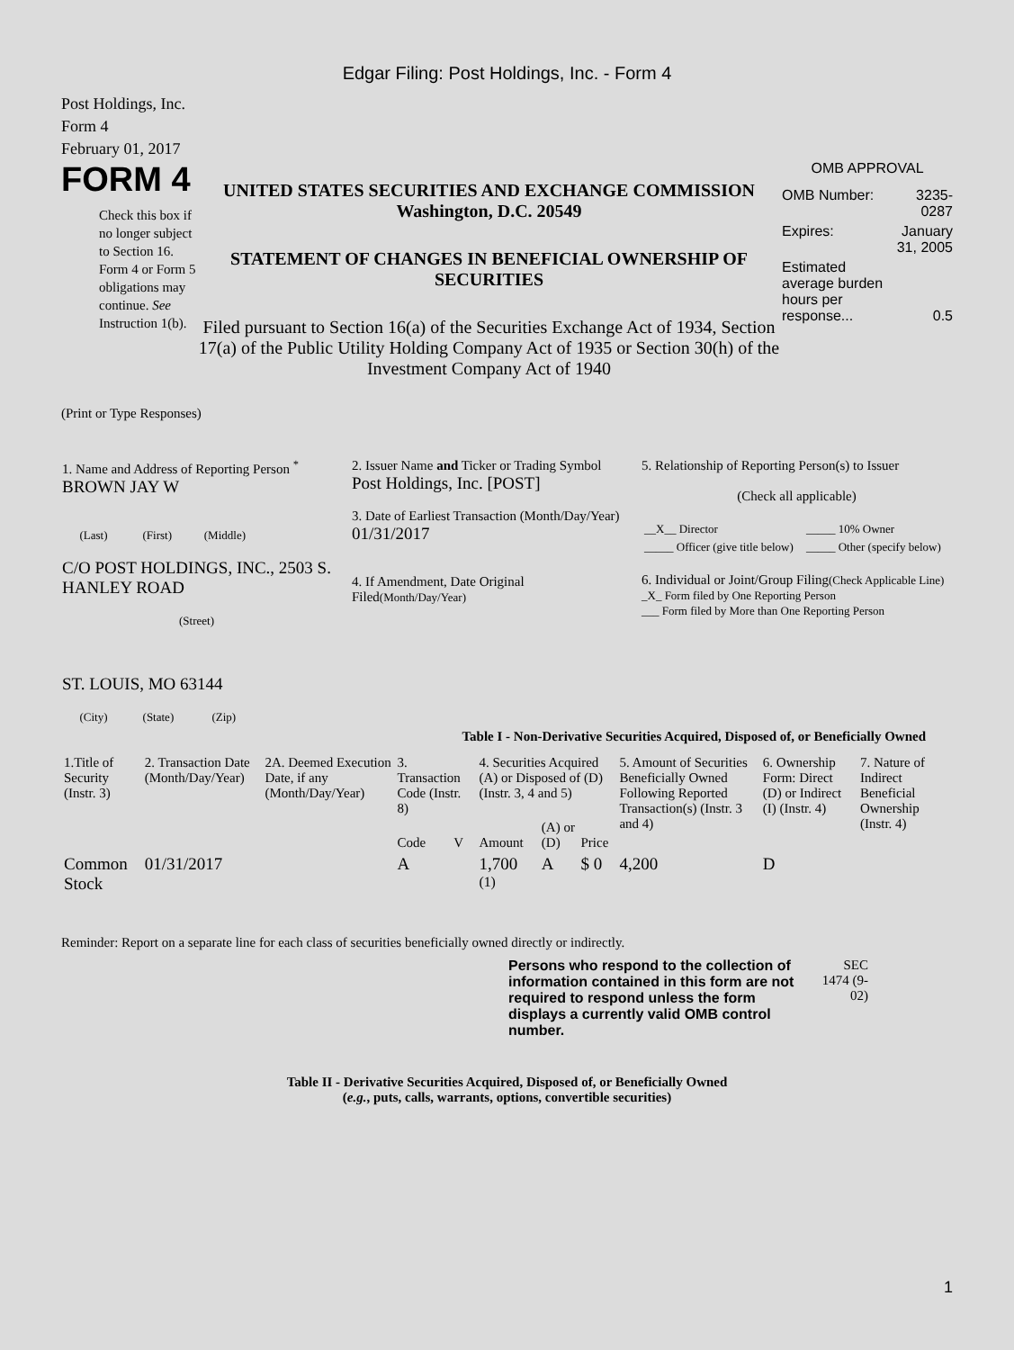Edgar Filing: Post Holdings, Inc. - Form 4
Post Holdings, Inc.
Form 4
February 01, 2017
FORM 4
Check this box if no longer subject to Section 16. Form 4 or Form 5 obligations may continue. See Instruction 1(b).
UNITED STATES SECURITIES AND EXCHANGE COMMISSION
Washington, D.C. 20549
STATEMENT OF CHANGES IN BENEFICIAL OWNERSHIP OF SECURITIES
Filed pursuant to Section 16(a) of the Securities Exchange Act of 1934, Section 17(a) of the Public Utility Holding Company Act of 1935 or Section 30(h) of the Investment Company Act of 1940
OMB APPROVAL
| OMB Number: | 3235-0287 |
| Expires: | January 31, 2005 |
| Estimated average burden hours per response... | 0.5 |
(Print or Type Responses)
| 1. Name and Address of Reporting Person <sup>*</sup> BROWN JAY W (Last) (First) (Middle) C/O POST HOLDINGS, INC., 2503 S. HANLEY ROAD (Street) ST. LOUIS, MO 63144 (City) (State) (Zip) | 2. Issuer Name and Ticker or Trading Symbol Post Holdings, Inc. [POST] 3. Date of Earliest Transaction (Month/Day/Year) 01/31/2017 4. If Amendment, Date Original Filed (Month/Day/Year) | 5. Relationship of Reporting Person(s) to Issuer (Check all applicable) / __X__ Director / _____ 10% Owner / / _____ Officer (give title below) / _____ Other (specify below) / 6. Individual or Joint/Group Filing (Check Applicable Line) _X_ Form filed by One Reporting Person ___ Form filed by More than One Reporting Person |
Table I - Non-Derivative Securities Acquired, Disposed of, or Beneficially Owned
| 1.Title of Security (Instr. 3) | 2. Transaction Date (Month/Day/Year) | 2A. Deemed Execution Date, if any (Month/Day/Year) | 3. Transaction Code (Instr. 8) | | 4. Securities Acquired (A) or Disposed of (D) (Instr. 3, 4 and 5) | | | 5. Amount of Securities Beneficially Owned Following Reported Transaction(s) (Instr. 3 and 4) | 6. Ownership Form: Direct (D) or Indirect (I) (Instr. 4) | 7. Nature of Indirect Beneficial Ownership (Instr. 4) |
| --- | --- | --- | --- | --- | --- | --- | --- | --- | --- | --- |
| | | | Code | V | Amount | (A) or (D) | Price | | | |
| Common Stock | 01/31/2017 | | A | | 1,700 <sup>(1)</sup> | A | $ 0 | 4,200 | D | |
Reminder: Report on a separate line for each class of securities beneficially owned directly or indirectly.
Persons who respond to the collection of information contained in this form are not required to respond unless the form displays a currently valid OMB control number.
SEC 1474 (9-02)
Table II - Derivative Securities Acquired, Disposed of, or Beneficially Owned
(e.g., puts, calls, warrants, options, convertible securities)
1